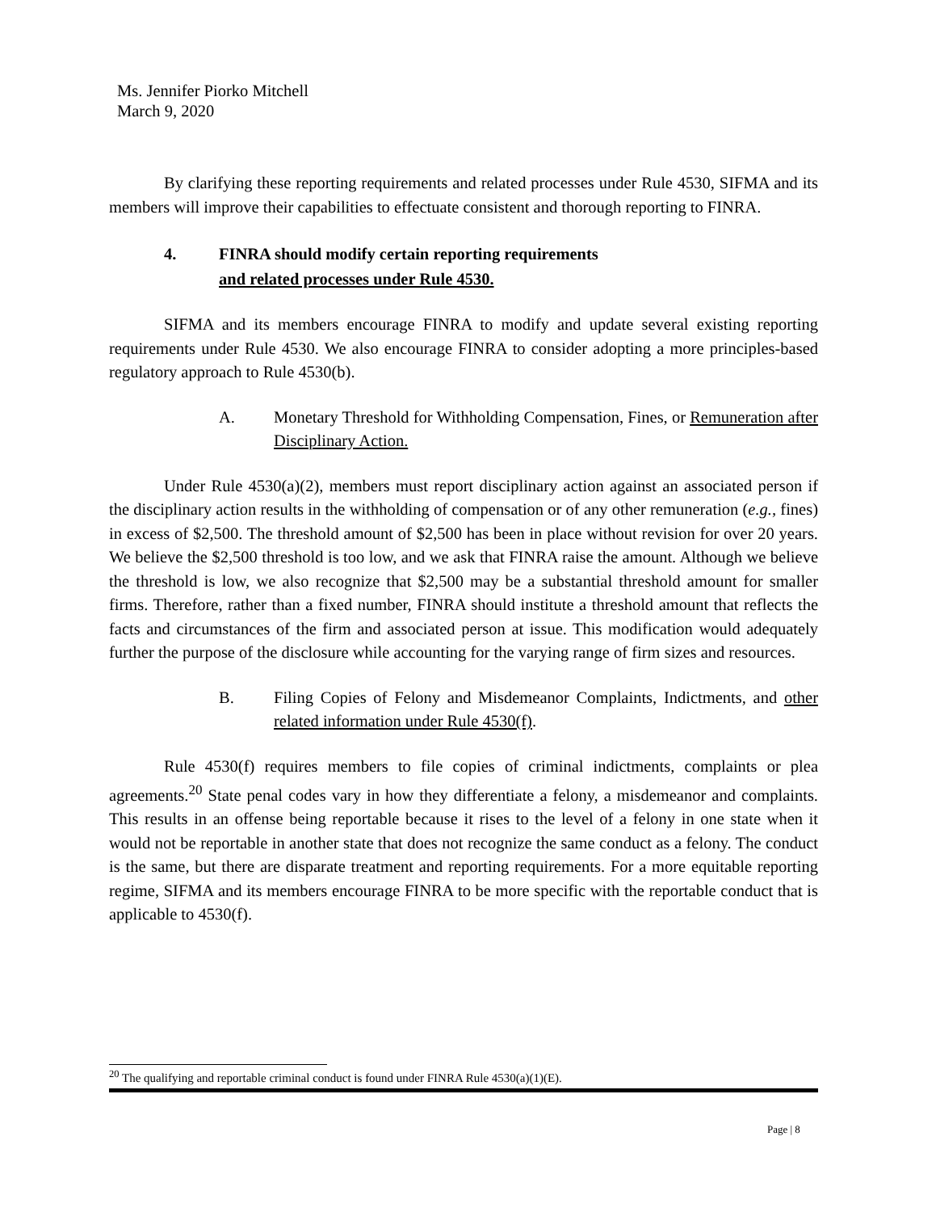Ms. Jennifer Piorko Mitchell
March 9, 2020
By clarifying these reporting requirements and related processes under Rule 4530, SIFMA and its members will improve their capabilities to effectuate consistent and thorough reporting to FINRA.
4. FINRA should modify certain reporting requirements
and related processes under Rule 4530.
SIFMA and its members encourage FINRA to modify and update several existing reporting requirements under Rule 4530. We also encourage FINRA to consider adopting a more principles-based regulatory approach to Rule 4530(b).
A. Monetary Threshold for Withholding Compensation, Fines, or Remuneration after Disciplinary Action.
Under Rule 4530(a)(2), members must report disciplinary action against an associated person if the disciplinary action results in the withholding of compensation or of any other remuneration (e.g., fines) in excess of $2,500. The threshold amount of $2,500 has been in place without revision for over 20 years. We believe the $2,500 threshold is too low, and we ask that FINRA raise the amount. Although we believe the threshold is low, we also recognize that $2,500 may be a substantial threshold amount for smaller firms. Therefore, rather than a fixed number, FINRA should institute a threshold amount that reflects the facts and circumstances of the firm and associated person at issue. This modification would adequately further the purpose of the disclosure while accounting for the varying range of firm sizes and resources.
B. Filing Copies of Felony and Misdemeanor Complaints, Indictments, and other related information under Rule 4530(f).
Rule 4530(f) requires members to file copies of criminal indictments, complaints or plea agreements.<sup>20</sup> State penal codes vary in how they differentiate a felony, a misdemeanor and complaints. This results in an offense being reportable because it rises to the level of a felony in one state when it would not be reportable in another state that does not recognize the same conduct as a felony. The conduct is the same, but there are disparate treatment and reporting requirements. For a more equitable reporting regime, SIFMA and its members encourage FINRA to be more specific with the reportable conduct that is applicable to 4530(f).
<sup>20</sup> The qualifying and reportable criminal conduct is found under FINRA Rule 4530(a)(1)(E).
Page | 8